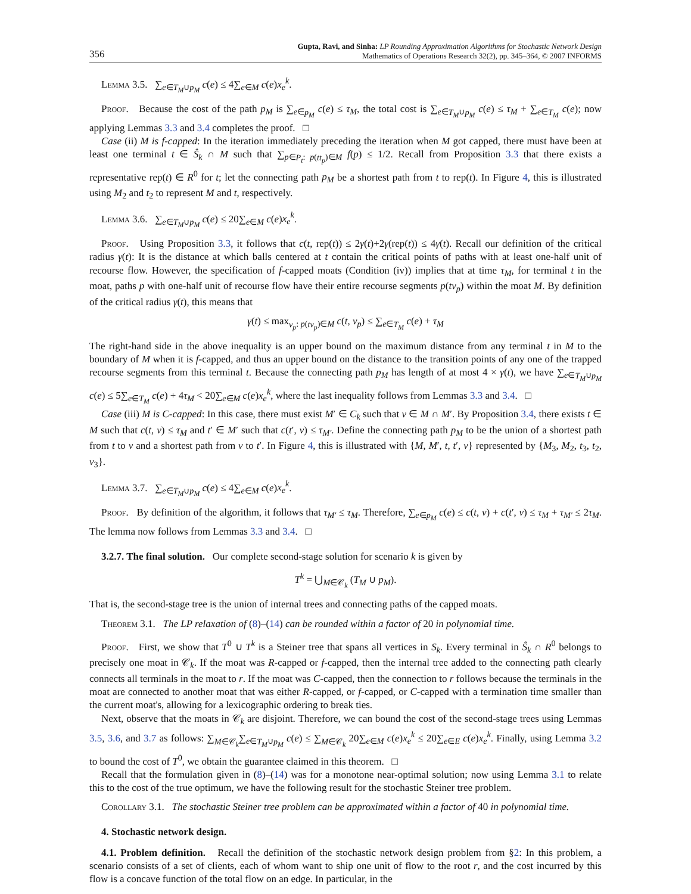356
Gupta, Ravi, and Sinha: LP Rounding Approximation Algorithms for Stochastic Network Design
Mathematics of Operations Research 32(2), pp. 345–364, © 2007 INFORMS
Lemma 3.5. ∑<sub>e∈T<sub>M</sub>∪p<sub>M</sub></sub> c(e) ≤ 4∑<sub>e∈M</sub> c(e)x<sub>e</sub><sup>k</sup>.
Proof. Because the cost of the path p<sub>M</sub> is ∑<sub>e∈p<sub>M</sub></sub> c(e) ≤ τ<sub>M</sub>, the total cost is ∑<sub>e∈T<sub>M</sub>∪p<sub>M</sub></sub> c(e) ≤ τ<sub>M</sub> + ∑<sub>e∈T<sub>M</sub></sub> c(e); now applying Lemmas 3.3 and 3.4 completes the proof. □
Case (ii) M is f-capped: In the iteration immediately preceding the iteration when M got capped, there must have been at least one terminal t ∈ Ŝ<sub>k</sub> ∩ M such that ∑<sub>p∈P<sub>t</sub>: p(tt<sub>p</sub>)∈M</sub> f(p) ≤ 1/2. Recall from Proposition 3.3 that there exists a representative rep(t) ∈ R<sup>0</sup> for t; let the connecting path p<sub>M</sub> be a shortest path from t to rep(t). In Figure 4, this is illustrated using M<sub>2</sub> and t<sub>2</sub> to represent M and t, respectively.
Lemma 3.6. ∑<sub>e∈T<sub>M</sub>∪p<sub>M</sub></sub> c(e) ≤ 20∑<sub>e∈M</sub> c(e)x<sub>e</sub><sup>k</sup>.
Proof. Using Proposition 3.3, it follows that c(t, rep(t)) ≤ 2γ(t)+2γ(rep(t)) ≤ 4γ(t). Recall our definition of the critical radius γ(t): It is the distance at which balls centered at t contain the critical points of paths with at least one-half unit of recourse flow. However, the specification of f-capped moats (Condition (iv)) implies that at time τ<sub>M</sub>, for terminal t in the moat, paths p with one-half unit of recourse flow have their entire recourse segments p(tv<sub>p</sub>) within the moat M. By definition of the critical radius γ(t), this means that
γ(t) ≤ max<sub>v<sub>p</sub>: p(tv<sub>p</sub>)∈M</sub> c(t, v<sub>p</sub>) ≤ ∑<sub>e∈T<sub>M</sub></sub> c(e) + τ<sub>M</sub>
The right-hand side in the above inequality is an upper bound on the maximum distance from any terminal t in M to the boundary of M when it is f-capped, and thus an upper bound on the distance to the transition points of any one of the trapped recourse segments from this terminal t. Because the connecting path p<sub>M</sub> has length of at most 4 × γ(t), we have ∑<sub>e∈T<sub>M</sub>∪p<sub>M</sub></sub> c(e) ≤ 5∑<sub>e∈T<sub>M</sub></sub> c(e) + 4τ<sub>M</sub> < 20∑<sub>e∈M</sub> c(e)x<sub>e</sub><sup>k</sup>, where the last inequality follows from Lemmas 3.3 and 3.4. □
Case (iii) M is C-capped: In this case, there must exist M′ ∈ C<sub>k</sub> such that v ∈ M ∩ M′. By Proposition 3.4, there exists t ∈ M such that c(t, v) ≤ τ<sub>M</sub> and t′ ∈ M′ such that c(t′, v) ≤ τ<sub>M′</sub>. Define the connecting path p<sub>M</sub> to be the union of a shortest path from t to v and a shortest path from v to t′. In Figure 4, this is illustrated with {M, M′, t, t′, v} represented by {M<sub>3</sub>, M<sub>2</sub>, t<sub>3</sub>, t<sub>2</sub>, v<sub>3</sub>}.
Lemma 3.7. ∑<sub>e∈T<sub>M</sub>∪p<sub>M</sub></sub> c(e) ≤ 4∑<sub>e∈M</sub> c(e)x<sub>e</sub><sup>k</sup>.
Proof. By definition of the algorithm, it follows that τ<sub>M′</sub> ≤ τ<sub>M</sub>. Therefore, ∑<sub>e∈p<sub>M</sub></sub> c(e) ≤ c(t, v) + c(t′, v) ≤ τ<sub>M</sub> + τ<sub>M′</sub> ≤ 2τ<sub>M</sub>. The lemma now follows from Lemmas 3.3 and 3.4. □
3.2.7. The final solution. Our complete second-stage solution for scenario k is given by
T<sup>k</sup> = ⋃<sub>M∈𝒞<sub>k</sub></sub> (T<sub>M</sub> ∪ p<sub>M</sub>).
That is, the second-stage tree is the union of internal trees and connecting paths of the capped moats.
Theorem 3.1. The LP relaxation of (8)–(14) can be rounded within a factor of 20 in polynomial time.
Proof. First, we show that T<sup>0</sup> ∪ T<sup>k</sup> is a Steiner tree that spans all vertices in S<sub>k</sub>. Every terminal in Ŝ<sub>k</sub> ∩ R<sup>0</sup> belongs to precisely one moat in 𝒞<sub>k</sub>. If the moat was R-capped or f-capped, then the internal tree added to the connecting path clearly connects all terminals in the moat to r. If the moat was C-capped, then the connection to r follows because the terminals in the moat are connected to another moat that was either R-capped, or f-capped, or C-capped with a termination time smaller than the current moat's, allowing for a lexicographic ordering to break ties.
Next, observe that the moats in 𝒞<sub>k</sub> are disjoint. Therefore, we can bound the cost of the second-stage trees using Lemmas 3.5, 3.6, and 3.7 as follows: ∑<sub>M∈𝒞<sub>k</sub></sub>∑<sub>e∈T<sub>M</sub>∪p<sub>M</sub></sub> c(e) ≤ ∑<sub>M∈𝒞<sub>k</sub></sub> 20∑<sub>e∈M</sub> c(e)x<sub>e</sub><sup>k</sup> ≤ 20∑<sub>e∈E</sub> c(e)x<sub>e</sub><sup>k</sup>. Finally, using Lemma 3.2 to bound the cost of T<sup>0</sup>, we obtain the guarantee claimed in this theorem. □
Recall that the formulation given in (8)–(14) was for a monotone near-optimal solution; now using Lemma 3.1 to relate this to the cost of the true optimum, we have the following result for the stochastic Steiner tree problem.
Corollary 3.1. The stochastic Steiner tree problem can be approximated within a factor of 40 in polynomial time.
4. Stochastic network design.
4.1. Problem definition. Recall the definition of the stochastic network design problem from §2: In this problem, a scenario consists of a set of clients, each of whom want to ship one unit of flow to the root r, and the cost incurred by this flow is a concave function of the total flow on an edge. In particular, in the